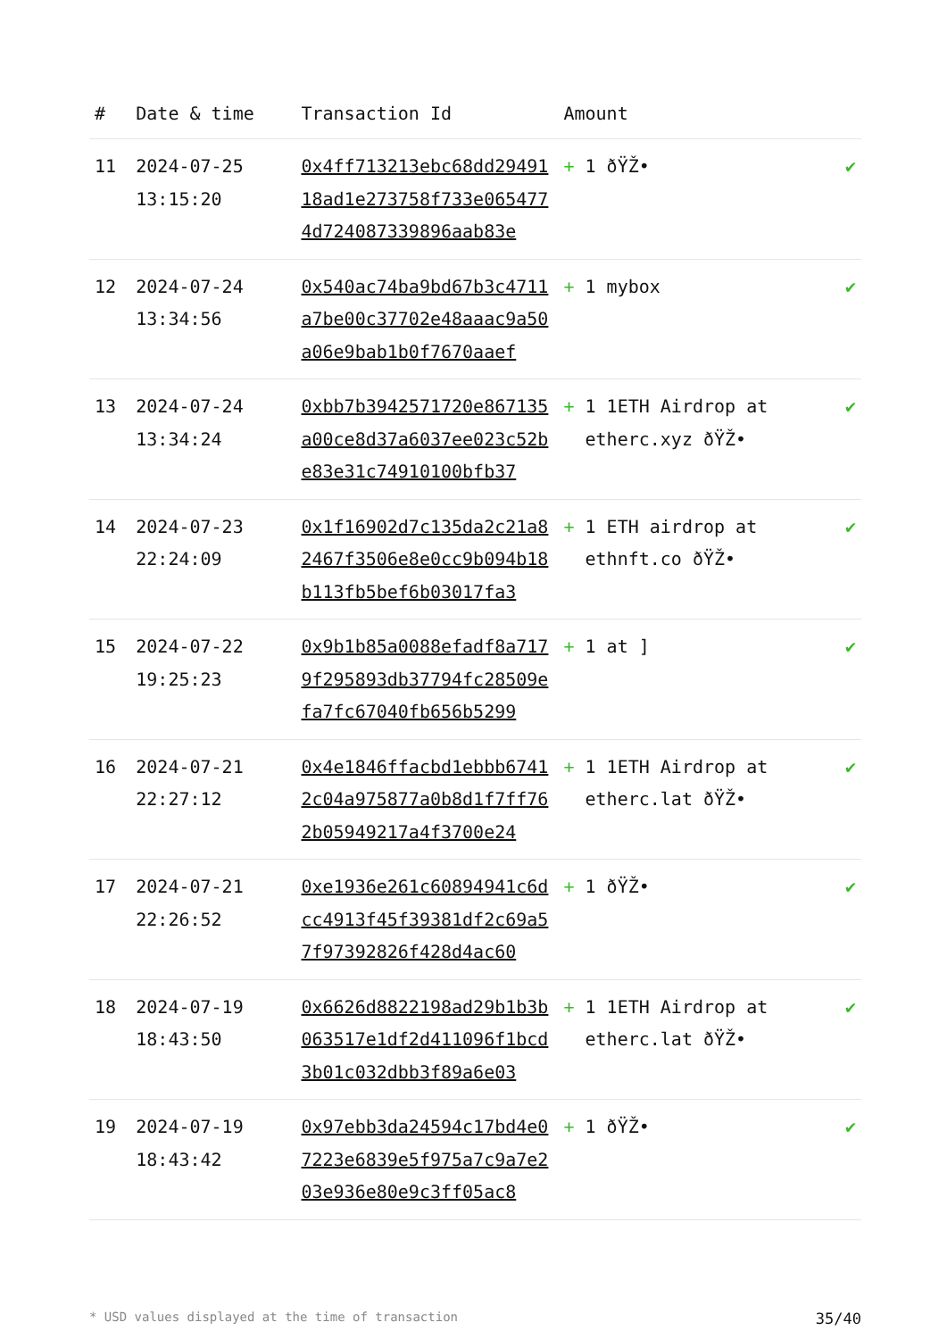| # | Date & time | Transaction Id | Amount | |
| --- | --- | --- | --- | --- |
| 11 | 2024-07-25 13:15:20 | 0x4ff713213ebc68dd2949118ad1e273758f733e0654774d724087339896aab83e | + 1 ðŸŽ• | ✔ |
| 12 | 2024-07-24 13:34:56 | 0x540ac74ba9bd67b3c4711a7be00c37702e48aaac9a50a06e9bab1b0f7670aaef | + 1 mybox | ✔ |
| 13 | 2024-07-24 13:34:24 | 0xbb7b3942571720e867135a00ce8d37a6037ee023c52be83e31c74910100bfb37 | + 1 1ETH Airdrop at etherc.xyz ðŸŽ• | ✔ |
| 14 | 2024-07-23 22:24:09 | 0x1f16902d7c135da2c21a82467f3506e8e0cc9b094b18b113fb5bef6b03017fa3 | + 1 ETH airdrop at ethnft.co ðŸŽ• | ✔ |
| 15 | 2024-07-22 19:25:23 | 0x9b1b85a0088efadf8a7179f295893db37794fc28509efa7fc67040fb656b5299 | + 1 at ] | ✔ |
| 16 | 2024-07-21 22:27:12 | 0x4e1846ffacbd1ebbb67412c04a975877a0b8d1f7ff762b05949217a4f3700e24 | + 1 1ETH Airdrop at etherc.lat ðŸŽ• | ✔ |
| 17 | 2024-07-21 22:26:52 | 0xe1936e261c60894941c6dcc4913f45f39381df2c69a57f97392826f428d4ac60 | + 1 ðŸŽ• | ✔ |
| 18 | 2024-07-19 18:43:50 | 0x6626d8822198ad29b1b3b063517e1df2d411096f1bcd3b01c032dbb3f89a6e03 | + 1 1ETH Airdrop at etherc.lat ðŸŽ• | ✔ |
| 19 | 2024-07-19 18:43:42 | 0x97ebb3da24594c17bd4e07223e6839e5f975a7c9a7e203e936e80e9c3ff05ac8 | + 1 ðŸŽ• | ✔ |
* USD values displayed at the time of transaction 35/40